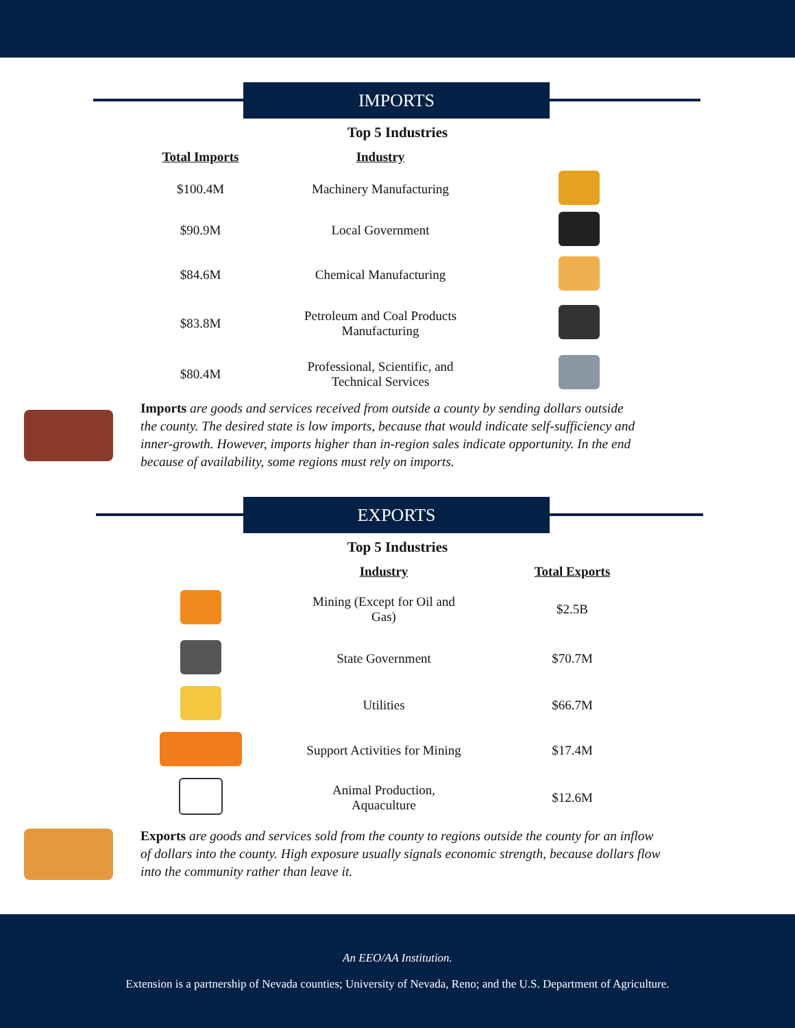IMPORTS
Top 5 Industries
| Total Imports | Industry | |
| --- | --- | --- |
| $100.4M | Machinery Manufacturing | |
| $90.9M | Local Government | |
| $84.6M | Chemical Manufacturing | |
| $83.8M | Petroleum and Coal Products Manufacturing | |
| $80.4M | Professional, Scientific, and Technical Services | |
Imports are goods and services received from outside a county by sending dollars outside the county. The desired state is low imports, because that would indicate self-sufficiency and inner-growth. However, imports higher than in-region sales indicate opportunity. In the end because of availability, some regions must rely on imports.
EXPORTS
Top 5 Industries
| | Industry | Total Exports |
| --- | --- | --- |
| | Mining (Except for Oil and Gas) | $2.5B |
| | State Government | $70.7M |
| | Utilities | $66.7M |
| | Support Activities for Mining | $17.4M |
| | Animal Production, Aquaculture | $12.6M |
Exports are goods and services sold from the county to regions outside the county for an inflow of dollars into the county. High exposure usually signals economic strength, because dollars flow into the community rather than leave it.
An EEO/AA Institution.
Extension is a partnership of Nevada counties; University of Nevada, Reno; and the U.S. Department of Agriculture.